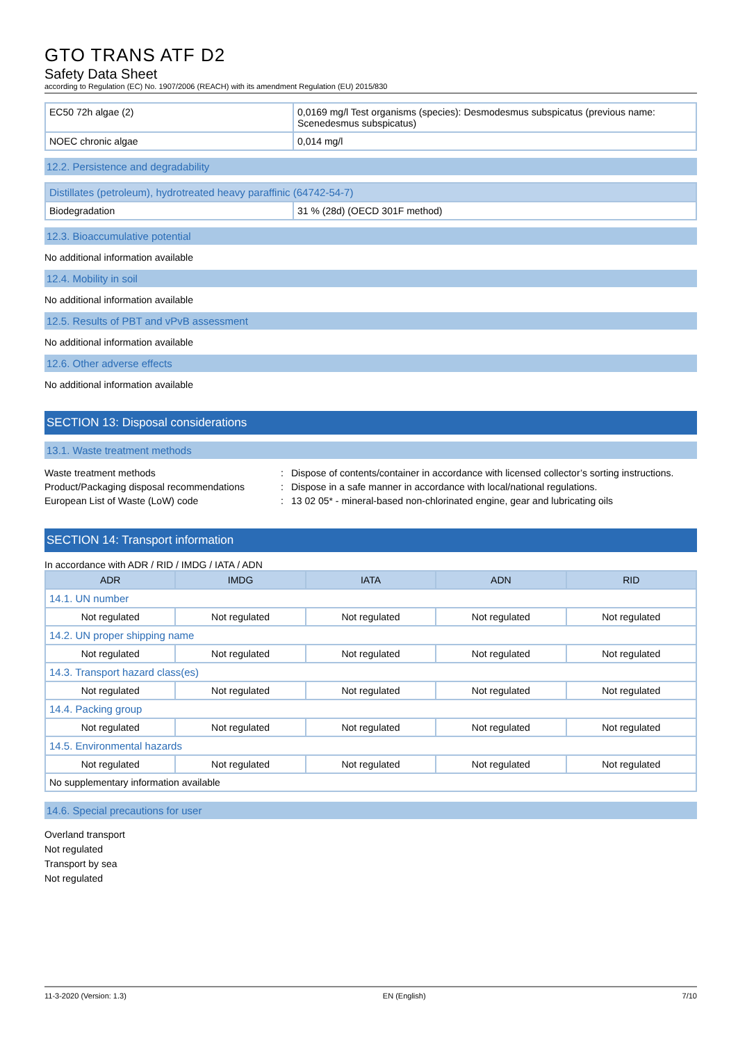GTO TRANS ATF D2
Safety Data Sheet
according to Regulation (EC) No. 1907/2006 (REACH) with its amendment Regulation (EU) 2015/830
| EC50 72h algae (2) | 0,0169 mg/l Test organisms (species): Desmodesmus subspicatus (previous name: Scenedesmus subspicatus) |
| NOEC chronic algae | 0,014 mg/l |
12.2. Persistence and degradability
| Distillates (petroleum), hydrotreated heavy paraffinic (64742-54-7) | |
| Biodegradation | 31 % (28d) (OECD 301F method) |
12.3. Bioaccumulative potential
No additional information available
12.4. Mobility in soil
No additional information available
12.5. Results of PBT and vPvB assessment
No additional information available
12.6. Other adverse effects
No additional information available
SECTION 13: Disposal considerations
13.1. Waste treatment methods
Waste treatment methods: Dispose of contents/container in accordance with licensed collector’s sorting instructions. Product/Packaging disposal recommendations: Dispose in a safe manner in accordance with local/national regulations. European List of Waste (LoW) code: 13 02 05* - mineral-based non-chlorinated engine, gear and lubricating oils
SECTION 14: Transport information
In accordance with ADR / RID / IMDG / IATA / ADN
| ADR | IMDG | IATA | ADN | RID |
| --- | --- | --- | --- | --- |
| 14.1. UN number | | | | |
| Not regulated | Not regulated | Not regulated | Not regulated | Not regulated |
| 14.2. UN proper shipping name | | | | |
| Not regulated | Not regulated | Not regulated | Not regulated | Not regulated |
| 14.3. Transport hazard class(es) | | | | |
| Not regulated | Not regulated | Not regulated | Not regulated | Not regulated |
| 14.4. Packing group | | | | |
| Not regulated | Not regulated | Not regulated | Not regulated | Not regulated |
| 14.5. Environmental hazards | | | | |
| Not regulated | Not regulated | Not regulated | Not regulated | Not regulated |
| No supplementary information available | | | | |
14.6. Special precautions for user
Overland transport
Not regulated
Transport by sea
Not regulated
11-3-2020 (Version: 1.3) EN (English) 7/10